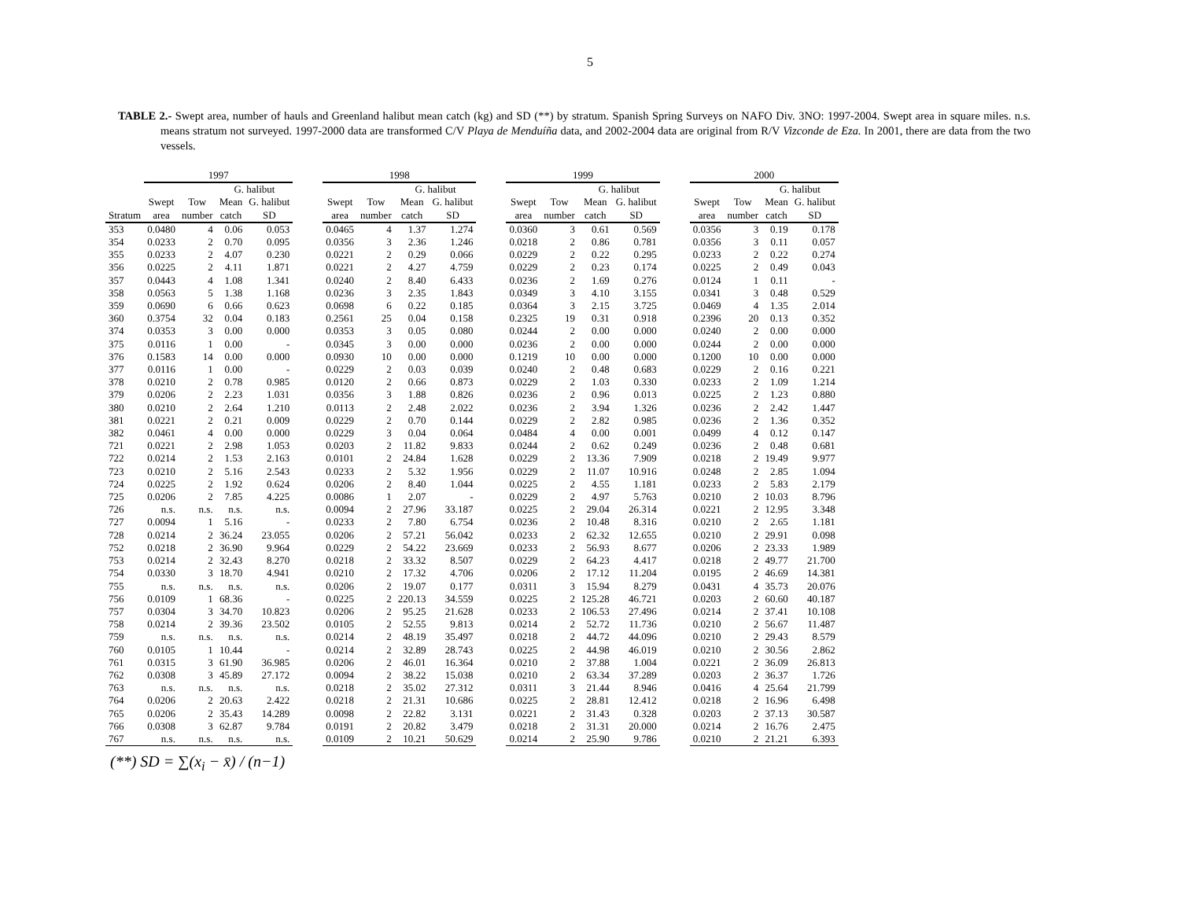5
TABLE 2.- Swept area, number of hauls and Greenland halibut mean catch (kg) and SD (**) by stratum. Spanish Spring Surveys on NAFO Div. 3NO: 1997-2004. Swept area in square miles. n.s. means stratum not surveyed. 1997-2000 data are transformed C/V Playa de Menduíña data, and 2002-2004 data are original from R/V Vizconde de Eza. In 2001, there are data from the two vessels.
| | 1997 | | | | | 1998 | | | | | 1999 | | | | | 2000 | | | |
| --- | --- | --- | --- | --- | --- | --- | --- | --- | --- | --- | --- | --- | --- | --- | --- | --- | --- | --- | --- |
| | | | G. halibut | | | | | G. halibut | | | | | G. halibut | | | | | G. halibut | |
| | Swept | Tow | Mean | G. halibut | | Swept | Tow | Mean | G. halibut | | Swept | Tow | Mean | G. halibut | | Swept | Tow | Mean | G. halibut |
| Stratum | area | number | catch | SD | | area | number | catch | SD | | area | number | catch | SD | | area | number | catch | SD |
| 353 | 0.0480 | 4 | 0.06 | 0.053 | | 0.0465 | 4 | 1.37 | 1.274 | | 0.0360 | 3 | 0.61 | 0.569 | | 0.0356 | 3 | 0.19 | 0.178 |
| 354 | 0.0233 | 2 | 0.70 | 0.095 | | 0.0356 | 3 | 2.36 | 1.246 | | 0.0218 | 2 | 0.86 | 0.781 | | 0.0356 | 3 | 0.11 | 0.057 |
| 355 | 0.0233 | 2 | 4.07 | 0.230 | | 0.0221 | 2 | 0.29 | 0.066 | | 0.0229 | 2 | 0.22 | 0.295 | | 0.0233 | 2 | 0.22 | 0.274 |
| 356 | 0.0225 | 2 | 4.11 | 1.871 | | 0.0221 | 2 | 4.27 | 4.759 | | 0.0229 | 2 | 0.23 | 0.174 | | 0.0225 | 2 | 0.49 | 0.043 |
| 357 | 0.0443 | 4 | 1.08 | 1.341 | | 0.0240 | 2 | 8.40 | 6.433 | | 0.0236 | 2 | 1.69 | 0.276 | | 0.0124 | 1 | 0.11 | - |
| 358 | 0.0563 | 5 | 1.38 | 1.168 | | 0.0236 | 3 | 2.35 | 1.843 | | 0.0349 | 3 | 4.10 | 3.155 | | 0.0341 | 3 | 0.48 | 0.529 |
| 359 | 0.0690 | 6 | 0.66 | 0.623 | | 0.0698 | 6 | 0.22 | 0.185 | | 0.0364 | 3 | 2.15 | 3.725 | | 0.0469 | 4 | 1.35 | 2.014 |
| 360 | 0.3754 | 32 | 0.04 | 0.183 | | 0.2561 | 25 | 0.04 | 0.158 | | 0.2325 | 19 | 0.31 | 0.918 | | 0.2396 | 20 | 0.13 | 0.352 |
| 374 | 0.0353 | 3 | 0.00 | 0.000 | | 0.0353 | 3 | 0.05 | 0.080 | | 0.0244 | 2 | 0.00 | 0.000 | | 0.0240 | 2 | 0.00 | 0.000 |
| 375 | 0.0116 | 1 | 0.00 | - | | 0.0345 | 3 | 0.00 | 0.000 | | 0.0236 | 2 | 0.00 | 0.000 | | 0.0244 | 2 | 0.00 | 0.000 |
| 376 | 0.1583 | 14 | 0.00 | 0.000 | | 0.0930 | 10 | 0.00 | 0.000 | | 0.1219 | 10 | 0.00 | 0.000 | | 0.1200 | 10 | 0.00 | 0.000 |
| 377 | 0.0116 | 1 | 0.00 | - | | 0.0229 | 2 | 0.03 | 0.039 | | 0.0240 | 2 | 0.48 | 0.683 | | 0.0229 | 2 | 0.16 | 0.221 |
| 378 | 0.0210 | 2 | 0.78 | 0.985 | | 0.0120 | 2 | 0.66 | 0.873 | | 0.0229 | 2 | 1.03 | 0.330 | | 0.0233 | 2 | 1.09 | 1.214 |
| 379 | 0.0206 | 2 | 2.23 | 1.031 | | 0.0356 | 3 | 1.88 | 0.826 | | 0.0236 | 2 | 0.96 | 0.013 | | 0.0225 | 2 | 1.23 | 0.880 |
| 380 | 0.0210 | 2 | 2.64 | 1.210 | | 0.0113 | 2 | 2.48 | 2.022 | | 0.0236 | 2 | 3.94 | 1.326 | | 0.0236 | 2 | 2.42 | 1.447 |
| 381 | 0.0221 | 2 | 0.21 | 0.009 | | 0.0229 | 2 | 0.70 | 0.144 | | 0.0229 | 2 | 2.82 | 0.985 | | 0.0236 | 2 | 1.36 | 0.352 |
| 382 | 0.0461 | 4 | 0.00 | 0.000 | | 0.0229 | 3 | 0.04 | 0.064 | | 0.0484 | 4 | 0.00 | 0.001 | | 0.0499 | 4 | 0.12 | 0.147 |
| 721 | 0.0221 | 2 | 2.98 | 1.053 | | 0.0203 | 2 | 11.82 | 9.833 | | 0.0244 | 2 | 0.62 | 0.249 | | 0.0236 | 2 | 0.48 | 0.681 |
| 722 | 0.0214 | 2 | 1.53 | 2.163 | | 0.0101 | 2 | 24.84 | 1.628 | | 0.0229 | 2 | 13.36 | 7.909 | | 0.0218 | 2 | 19.49 | 9.977 |
| 723 | 0.0210 | 2 | 5.16 | 2.543 | | 0.0233 | 2 | 5.32 | 1.956 | | 0.0229 | 2 | 11.07 | 10.916 | | 0.0248 | 2 | 2.85 | 1.094 |
| 724 | 0.0225 | 2 | 1.92 | 0.624 | | 0.0206 | 2 | 8.40 | 1.044 | | 0.0225 | 2 | 4.55 | 1.181 | | 0.0233 | 2 | 5.83 | 2.179 |
| 725 | 0.0206 | 2 | 7.85 | 4.225 | | 0.0086 | 1 | 2.07 | - | | 0.0229 | 2 | 4.97 | 5.763 | | 0.0210 | 2 | 10.03 | 8.796 |
| 726 | n.s. | n.s. | n.s. | n.s. | | 0.0094 | 2 | 27.96 | 33.187 | | 0.0225 | 2 | 29.04 | 26.314 | | 0.0221 | 2 | 12.95 | 3.348 |
| 727 | 0.0094 | 1 | 5.16 | - | | 0.0233 | 2 | 7.80 | 6.754 | | 0.0236 | 2 | 10.48 | 8.316 | | 0.0210 | 2 | 2.65 | 1.181 |
| 728 | 0.0214 | 2 | 36.24 | 23.055 | | 0.0206 | 2 | 57.21 | 56.042 | | 0.0233 | 2 | 62.32 | 12.655 | | 0.0210 | 2 | 29.91 | 0.098 |
| 752 | 0.0218 | 2 | 36.90 | 9.964 | | 0.0229 | 2 | 54.22 | 23.669 | | 0.0233 | 2 | 56.93 | 8.677 | | 0.0206 | 2 | 23.33 | 1.989 |
| 753 | 0.0214 | 2 | 32.43 | 8.270 | | 0.0218 | 2 | 33.32 | 8.507 | | 0.0229 | 2 | 64.23 | 4.417 | | 0.0218 | 2 | 49.77 | 21.700 |
| 754 | 0.0330 | 3 | 18.70 | 4.941 | | 0.0210 | 2 | 17.32 | 4.706 | | 0.0206 | 2 | 17.12 | 11.204 | | 0.0195 | 2 | 46.69 | 14.381 |
| 755 | n.s. | n.s. | n.s. | n.s. | | 0.0206 | 2 | 19.07 | 0.177 | | 0.0311 | 3 | 15.94 | 8.279 | | 0.0431 | 4 | 35.73 | 20.076 |
| 756 | 0.0109 | 1 | 68.36 | - | | 0.0225 | 2 | 220.13 | 34.559 | | 0.0225 | 2 | 125.28 | 46.721 | | 0.0203 | 2 | 60.60 | 40.187 |
| 757 | 0.0304 | 3 | 34.70 | 10.823 | | 0.0206 | 2 | 95.25 | 21.628 | | 0.0233 | 2 | 106.53 | 27.496 | | 0.0214 | 2 | 37.41 | 10.108 |
| 758 | 0.0214 | 2 | 39.36 | 23.502 | | 0.0105 | 2 | 52.55 | 9.813 | | 0.0214 | 2 | 52.72 | 11.736 | | 0.0210 | 2 | 56.67 | 11.487 |
| 759 | n.s. | n.s. | n.s. | n.s. | | 0.0214 | 2 | 48.19 | 35.497 | | 0.0218 | 2 | 44.72 | 44.096 | | 0.0210 | 2 | 29.43 | 8.579 |
| 760 | 0.0105 | 1 | 10.44 | - | | 0.0214 | 2 | 32.89 | 28.743 | | 0.0225 | 2 | 44.98 | 46.019 | | 0.0210 | 2 | 30.56 | 2.862 |
| 761 | 0.0315 | 3 | 61.90 | 36.985 | | 0.0206 | 2 | 46.01 | 16.364 | | 0.0210 | 2 | 37.88 | 1.004 | | 0.0221 | 2 | 36.09 | 26.813 |
| 762 | 0.0308 | 3 | 45.89 | 27.172 | | 0.0094 | 2 | 38.22 | 15.038 | | 0.0210 | 2 | 63.34 | 37.289 | | 0.0203 | 2 | 36.37 | 1.726 |
| 763 | n.s. | n.s. | n.s. | n.s. | | 0.0218 | 2 | 35.02 | 27.312 | | 0.0311 | 3 | 21.44 | 8.946 | | 0.0416 | 4 | 25.64 | 21.799 |
| 764 | 0.0206 | 2 | 20.63 | 2.422 | | 0.0218 | 2 | 21.31 | 10.686 | | 0.0225 | 2 | 28.81 | 12.412 | | 0.0218 | 2 | 16.96 | 6.498 |
| 765 | 0.0206 | 2 | 35.43 | 14.289 | | 0.0098 | 2 | 22.82 | 3.131 | | 0.0221 | 2 | 31.43 | 0.328 | | 0.0203 | 2 | 37.13 | 30.587 |
| 766 | 0.0308 | 3 | 62.87 | 9.784 | | 0.0191 | 2 | 20.82 | 3.479 | | 0.0218 | 2 | 31.31 | 20.000 | | 0.0214 | 2 | 16.76 | 2.475 |
| 767 | n.s. | n.s. | n.s. | n.s. | | 0.0109 | 2 | 10.21 | 50.629 | | 0.0214 | 2 | 25.90 | 9.786 | | 0.0210 | 2 | 21.21 | 6.393 |
(**) SD = ∑(x<sub>i</sub> − x̄) / (n−1)